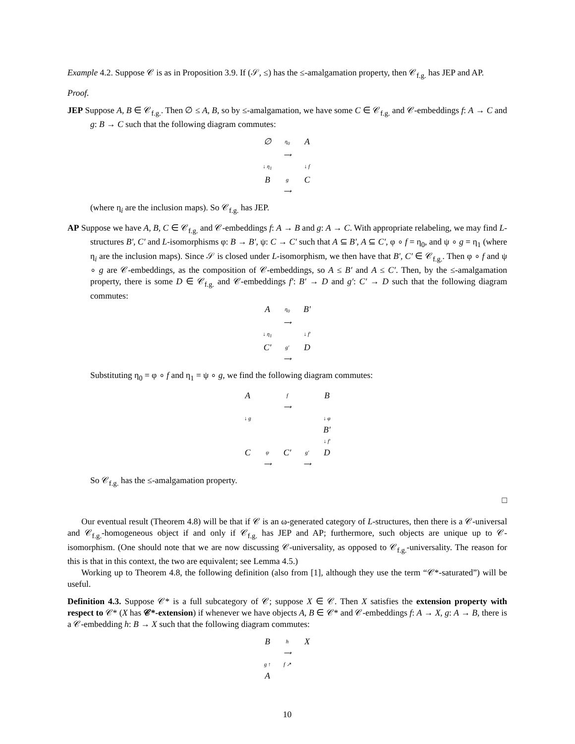Example 4.2. Suppose 𝒞 is as in Proposition 3.9. If (𝒮, ≤) has the ≤-amalgamation property, then 𝒞<sub>f.g.</sub> has JEP and AP.
Proof.
JEP Suppose A, B ∈ 𝒞<sub>f.g.</sub>. Then ∅ ≤ A, B, so by ≤-amalgamation, we have some C ∈ 𝒞<sub>f.g.</sub> and 𝒞-embeddings f: A → C and g: B → C such that the following diagram commutes:
∅
η<sub>0</sub>
⟶
A
↓ η<sub>1</sub>
↓ f
B
g
⟶
C
(where η<sub>i</sub> are the inclusion maps). So 𝒞<sub>f.g.</sub> has JEP.
AP Suppose we have A, B, C ∈ 𝒞<sub>f.g.</sub> and 𝒞-embeddings f: A → B and g: A → C. With appropriate relabeling, we may find L-structures B′, C′ and L-isomorphisms φ: B → B′, ψ: C → C′ such that A ⊆ B′, A ⊆ C′, φ ∘ f = η<sub>0</sub>, and ψ ∘ g = η<sub>1</sub> (where η<sub>i</sub> are the inclusion maps). Since 𝒮 is closed under L-isomorphism, we then have that B′, C′ ∈ 𝒞<sub>f.g.</sub>. Then φ ∘ f and ψ ∘ g are 𝒞-embeddings, as the composition of 𝒞-embeddings, so A ≤ B′ and A ≤ C′. Then, by the ≤-amalgamation property, there is some D ∈ 𝒞<sub>f.g.</sub> and 𝒞-embeddings f′: B′ → D and g′: C′ → D such that the following diagram commutes:
A
η<sub>0</sub>
⟶
B′
↓ η<sub>1</sub>
↓ f′
C′
g′
⟶
D
Substituting η<sub>0</sub> = φ ∘ f and η<sub>1</sub> = ψ ∘ g, we find the following diagram commutes:
A
f
⟶
B
↓ g
↓ φ
B′
↓ f′
C
ψ
⟶
C′
g′
⟶
D
So 𝒞<sub>f.g.</sub> has the ≤-amalgamation property.
□
Our eventual result (Theorem 4.8) will be that if 𝒞 is an ω-generated category of L-structures, then there is a 𝒞-universal and 𝒞<sub>f.g.</sub>-homogeneous object if and only if 𝒞<sub>f.g.</sub> has JEP and AP; furthermore, such objects are unique up to 𝒞-isomorphism. (One should note that we are now discussing 𝒞-universality, as opposed to 𝒞<sub>f.g.</sub>-universality. The reason for this is that in this context, the two are equivalent; see Lemma 4.5.)
Working up to Theorem 4.8, the following definition (also from [1], although they use the term “𝒞*-saturated”) will be useful.
Definition 4.3. Suppose 𝒞* is a full subcategory of 𝒞; suppose X ∈ 𝒞. Then X satisfies the extension property with respect to 𝒞* (X has 𝒞*-extension) if whenever we have objects A, B ∈ 𝒞* and 𝒞-embeddings f: A → X, g: A → B, there is a 𝒞-embedding h: B → X such that the following diagram commutes:
B
h
⟶
X
g ↑
f ↗
A
10